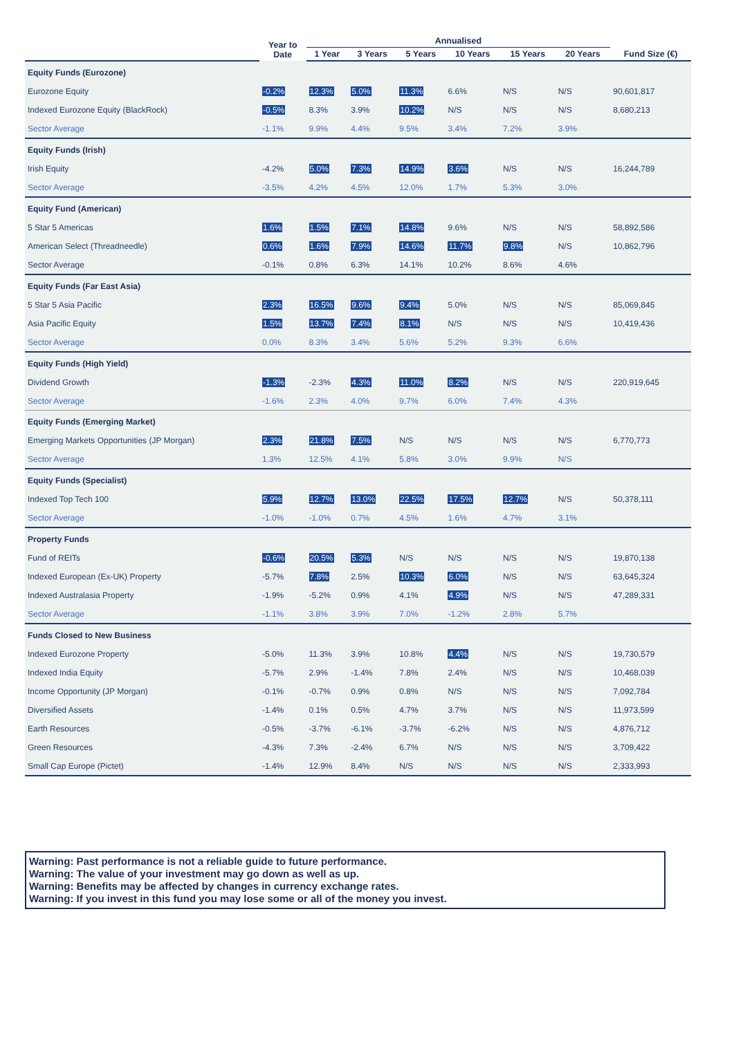| | Year to Date | Annualised | | | | | | |
| --- | --- | --- | --- | --- | --- | --- | --- | --- |
| | | 1 Year | 3 Years | 5 Years | 10 Years | 15 Years | 20 Years | Fund Size (€) |
| Equity Funds (Eurozone) | | | | | | | | |
| Eurozone Equity | -0.2% | 12.3% | 5.0% | 11.3% | 6.6% | N/S | N/S | 90,601,817 |
| Indexed Eurozone Equity (BlackRock) | -0.5% | 8.3% | 3.9% | 10.2% | N/S | N/S | N/S | 8,680,213 |
| Sector Average | -1.1% | 9.9% | 4.4% | 9.5% | 3.4% | 7.2% | 3.9% | |
| Equity Funds (Irish) | | | | | | | | |
| Irish Equity | -4.2% | 5.0% | 7.3% | 14.9% | 3.6% | N/S | N/S | 16,244,789 |
| Sector Average | -3.5% | 4.2% | 4.5% | 12.0% | 1.7% | 5.3% | 3.0% | |
| Equity Fund (American) | | | | | | | | |
| 5 Star 5 Americas | 1.6% | 1.5% | 7.1% | 14.8% | 9.6% | N/S | N/S | 58,892,586 |
| American Select (Threadneedle) | 0.6% | 1.6% | 7.9% | 14.6% | 11.7% | 9.8% | N/S | 10,862,796 |
| Sector Average | -0.1% | 0.8% | 6.3% | 14.1% | 10.2% | 8.6% | 4.6% | |
| Equity Funds (Far East Asia) | | | | | | | | |
| 5 Star 5 Asia Pacific | 2.3% | 16.5% | 9.6% | 9.4% | 5.0% | N/S | N/S | 85,069,845 |
| Asia Pacific Equity | 1.5% | 13.7% | 7.4% | 8.1% | N/S | N/S | N/S | 10,419,436 |
| Sector Average | 0.0% | 8.3% | 3.4% | 5.6% | 5.2% | 9.3% | 6.6% | |
| Equity Funds (High Yield) | | | | | | | | |
| Dividend Growth | -1.3% | -2.3% | 4.3% | 11.0% | 8.2% | N/S | N/S | 220,919,645 |
| Sector Average | -1.6% | 2.3% | 4.0% | 9.7% | 6.0% | 7.4% | 4.3% | |
| Equity Funds (Emerging Market) | | | | | | | | |
| Emerging Markets Opportunities (JP Morgan) | 2.3% | 21.8% | 7.5% | N/S | N/S | N/S | N/S | 6,770,773 |
| Sector Average | 1.3% | 12.5% | 4.1% | 5.8% | 3.0% | 9.9% | N/S | |
| Equity Funds (Specialist) | | | | | | | | |
| Indexed Top Tech 100 | 5.9% | 12.7% | 13.0% | 22.5% | 17.5% | 12.7% | N/S | 50,378,111 |
| Sector Average | -1.0% | -1.0% | 0.7% | 4.5% | 1.6% | 4.7% | 3.1% | |
| Property Funds | | | | | | | | |
| Fund of REITs | -0.6% | 20.5% | 5.3% | N/S | N/S | N/S | N/S | 19,870,138 |
| Indexed European (Ex-UK) Property | -5.7% | 7.8% | 2.5% | 10.3% | 6.0% | N/S | N/S | 63,645,324 |
| Indexed Australasia Property | -1.9% | -5.2% | 0.9% | 4.1% | 4.9% | N/S | N/S | 47,289,331 |
| Sector Average | -1.1% | 3.8% | 3.9% | 7.0% | -1.2% | 2.8% | 5.7% | |
| Funds Closed to New Business | | | | | | | | |
| Indexed Eurozone Property | -5.0% | 11.3% | 3.9% | 10.8% | 4.4% | N/S | N/S | 19,730,579 |
| Indexed India Equity | -5.7% | 2.9% | -1.4% | 7.8% | 2.4% | N/S | N/S | 10,468,039 |
| Income Opportunity (JP Morgan) | -0.1% | -0.7% | 0.9% | 0.8% | N/S | N/S | N/S | 7,092,784 |
| Diversified Assets | -1.4% | 0.1% | 0.5% | 4.7% | 3.7% | N/S | N/S | 11,973,599 |
| Earth Resources | -0.5% | -3.7% | -6.1% | -3.7% | -6.2% | N/S | N/S | 4,876,712 |
| Green Resources | -4.3% | 7.3% | -2.4% | 6.7% | N/S | N/S | N/S | 3,709,422 |
| Small Cap Europe (Pictet) | -1.4% | 12.9% | 8.4% | N/S | N/S | N/S | N/S | 2,333,993 |
Warning: Past performance is not a reliable guide to future performance.
Warning: The value of your investment may go down as well as up.
Warning: Benefits may be affected by changes in currency exchange rates.
Warning: If you invest in this fund you may lose some or all of the money you invest.